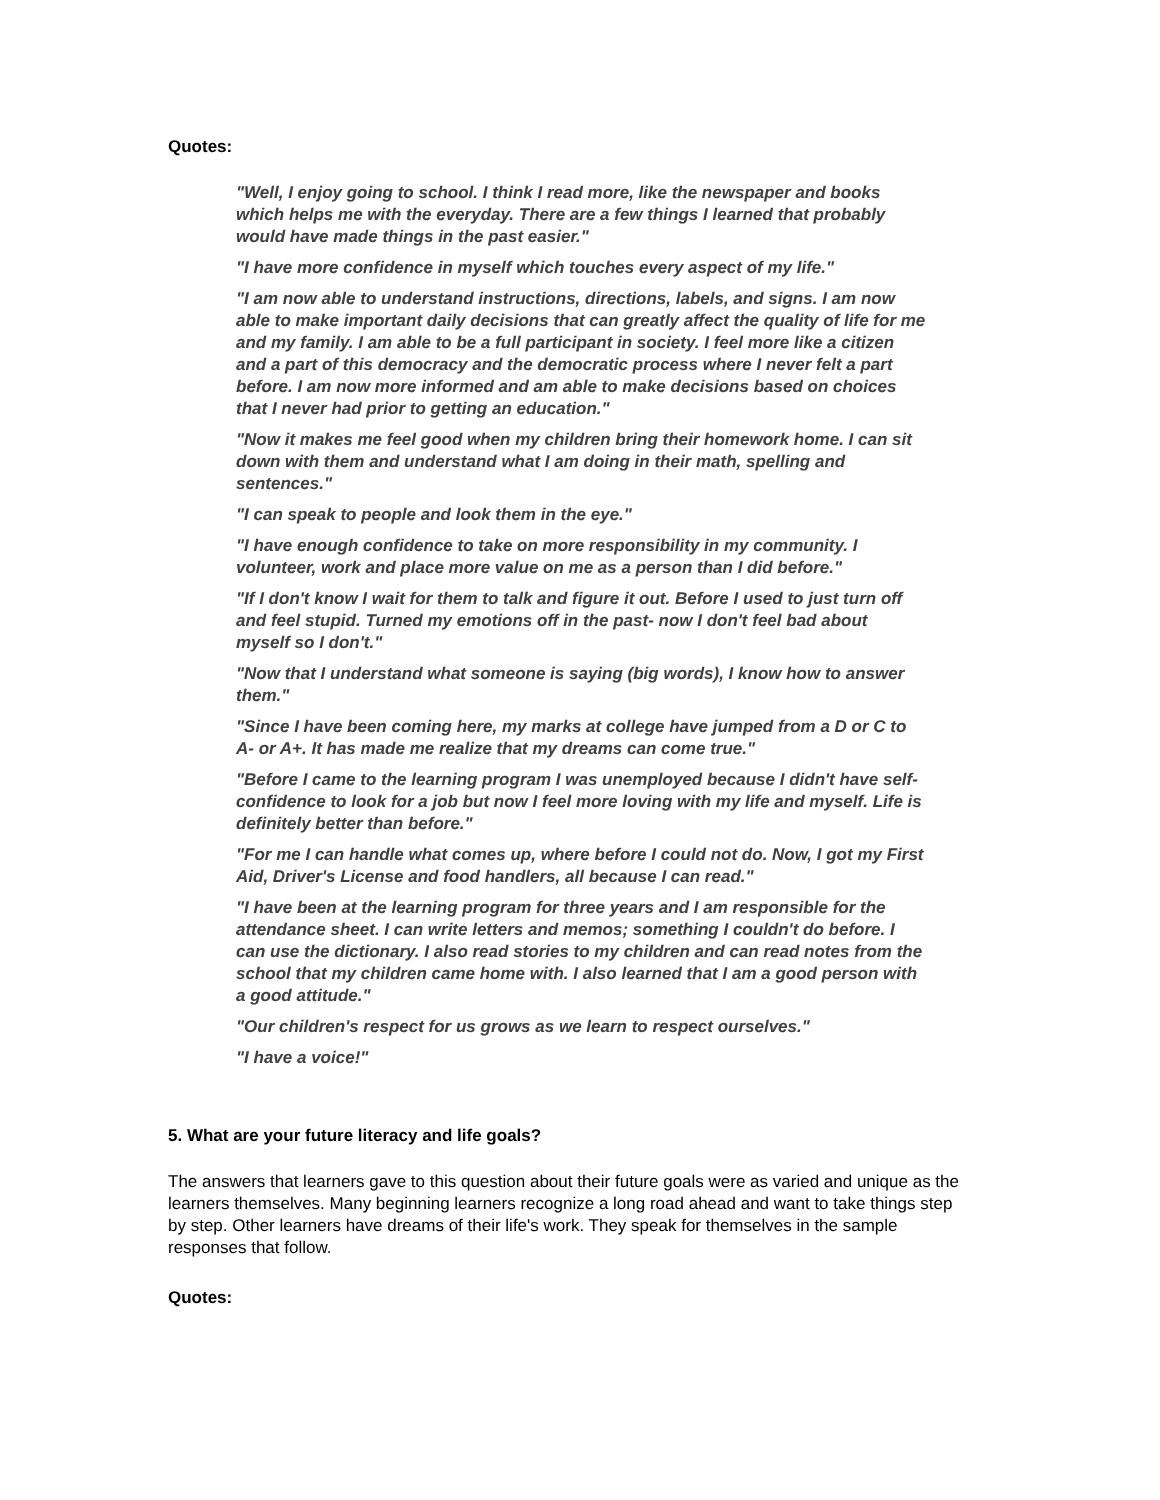Quotes:
"Well, I enjoy going to school. I think I read more, like the newspaper and books which helps me with the everyday. There are a few things I learned that probably would have made things in the past easier."
"I have more confidence in myself which touches every aspect of my life."
"I am now able to understand instructions, directions, labels, and signs. I am now able to make important daily decisions that can greatly affect the quality of life for me and my family. I am able to be a full participant in society. I feel more like a citizen and a part of this democracy and the democratic process where I never felt a part before. I am now more informed and am able to make decisions based on choices that I never had prior to getting an education."
"Now it makes me feel good when my children bring their homework home. I can sit down with them and understand what I am doing in their math, spelling and sentences."
"I can speak to people and look them in the eye."
"I have enough confidence to take on more responsibility in my community. I volunteer, work and place more value on me as a person than I did before."
"If I don't know I wait for them to talk and figure it out. Before I used to just turn off and feel stupid. Turned my emotions off in the past- now I don't feel bad about myself so I don't."
"Now that I understand what someone is saying (big words), I know how to answer them."
"Since I have been coming here, my marks at college have jumped from a D or C to A- or A+. It has made me realize that my dreams can come true."
"Before I came to the learning program I was unemployed because I didn't have self-confidence to look for a job but now I feel more loving with my life and myself. Life is definitely better than before."
"For me I can handle what comes up, where before I could not do. Now, I got my First Aid, Driver's License and food handlers, all because I can read."
"I have been at the learning program for three years and I am responsible for the attendance sheet. I can write letters and memos; something I couldn't do before. I can use the dictionary. I also read stories to my children and can read notes from the school that my children came home with. I also learned that I am a good person with a good attitude."
"Our children's respect for us grows as we learn to respect ourselves."
"I have a voice!"
5. What are your future literacy and life goals?
The answers that learners gave to this question about their future goals were as varied and unique as the learners themselves. Many beginning learners recognize a long road ahead and want to take things step by step. Other learners have dreams of their life's work. They speak for themselves in the sample responses that follow.
Quotes: